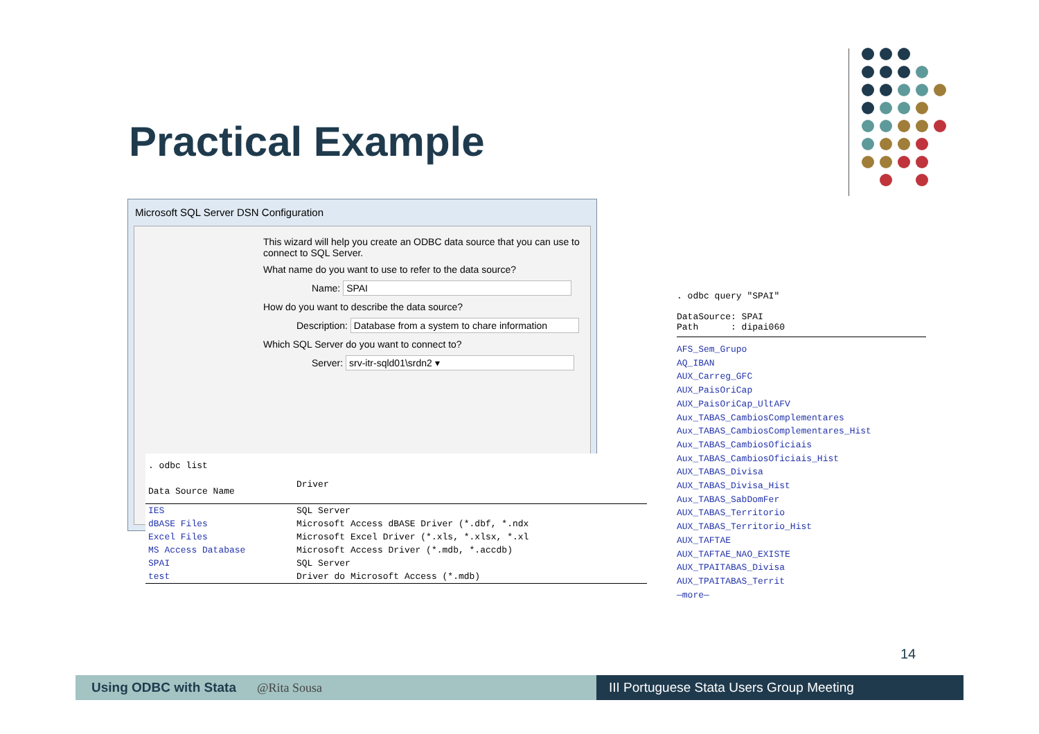Practical Example
Microsoft SQL Server DSN Configuration
This wizard will help you create an ODBC data source that you can use to connect to SQL Server.
What name do you want to use to refer to the data source?
Name: SPAI
How do you want to describe the data source?
Description: Database from a system to chare information
Which SQL Server do you want to connect to?
Server: srv-itr-sqld01\srdn2 ▾
. odbc list
| Data Source Name | Driver |
| --- | --- |
| IES | SQL Server |
| dBASE Files | Microsoft Access dBASE Driver (*.dbf, *.ndx |
| Excel Files | Microsoft Excel Driver (*.xls, *.xlsx, *.xl |
| MS Access Database | Microsoft Access Driver (*.mdb, *.accdb) |
| SPAI | SQL Server |
| test | Driver do Microsoft Access (*.mdb) |
. odbc query "SPAI"
DataSource: SPAI
Path : dipai060
AFS_Sem_Grupo
AQ_IBAN
AUX_Carreg_GFC
AUX_PaisOriCap
AUX_PaisOriCap_UltAFV
Aux_TABAS_CambiosComplementares
Aux_TABAS_CambiosComplementares_Hist
Aux_TABAS_CambiosOficiais
Aux_TABAS_CambiosOficiais_Hist
AUX_TABAS_Divisa
AUX_TABAS_Divisa_Hist
Aux_TABAS_SabDomFer
AUX_TABAS_Territorio
AUX_TABAS_Territorio_Hist
AUX_TAFTAE
AUX_TAFTAE_NAO_EXISTE
AUX_TPAITABAS_Divisa
AUX_TPAITABAS_Territ
—more—
14
Using ODBC with Stata @Rita Sousa III Portuguese Stata Users Group Meeting